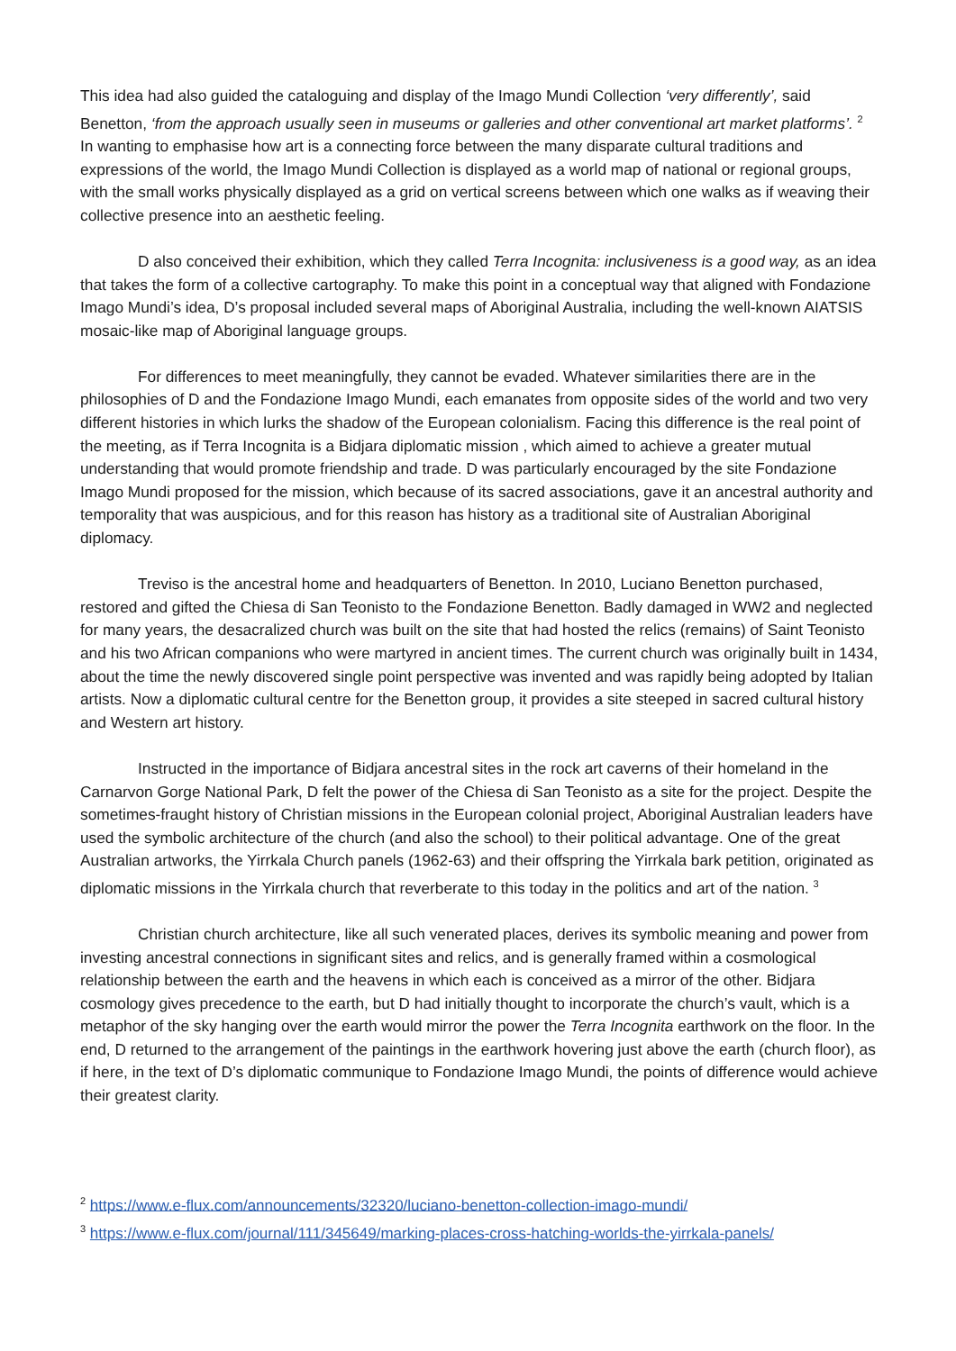This idea had also guided the cataloguing and display of the Imago Mundi Collection ‘very differently’, said Benetton, ‘from the approach usually seen in museums or galleries and other conventional art market platforms’. <sup>2</sup> In wanting to emphasise how art is a connecting force between the many disparate cultural traditions and expressions of the world, the Imago Mundi Collection is displayed as a world map of national or regional groups, with the small works physically displayed as a grid on vertical screens between which one walks as if weaving their collective presence into an aesthetic feeling.
D also conceived their exhibition, which they called Terra Incognita: inclusiveness is a good way, as an idea that takes the form of a collective cartography. To make this point in a conceptual way that aligned with Fondazione Imago Mundi’s idea, D’s proposal included several maps of Aboriginal Australia, including the well-known AIATSIS mosaic-like map of Aboriginal language groups.
For differences to meet meaningfully, they cannot be evaded. Whatever similarities there are in the philosophies of D and the Fondazione Imago Mundi, each emanates from opposite sides of the world and two very different histories in which lurks the shadow of the European colonialism. Facing this difference is the real point of the meeting, as if Terra Incognita is a Bidjara diplomatic mission , which aimed to achieve a greater mutual understanding that would promote friendship and trade. D was particularly encouraged by the site Fondazione Imago Mundi proposed for the mission, which because of its sacred associations, gave it an ancestral authority and temporality that was auspicious, and for this reason has history as a traditional site of Australian Aboriginal diplomacy.
Treviso is the ancestral home and headquarters of Benetton. In 2010, Luciano Benetton purchased, restored and gifted the Chiesa di San Teonisto to the Fondazione Benetton. Badly damaged in WW2 and neglected for many years, the desacralized church was built on the site that had hosted the relics (remains) of Saint Teonisto and his two African companions who were martyred in ancient times. The current church was originally built in 1434, about the time the newly discovered single point perspective was invented and was rapidly being adopted by Italian artists. Now a diplomatic cultural centre for the Benetton group, it provides a site steeped in sacred cultural history and Western art history.
Instructed in the importance of Bidjara ancestral sites in the rock art caverns of their homeland in the Carnarvon Gorge National Park, D felt the power of the Chiesa di San Teonisto as a site for the project. Despite the sometimes-fraught history of Christian missions in the European colonial project, Aboriginal Australian leaders have used the symbolic architecture of the church (and also the school) to their political advantage. One of the great Australian artworks, the Yirrkala Church panels (1962-63) and their offspring the Yirrkala bark petition, originated as diplomatic missions in the Yirrkala church that reverberate to this today in the politics and art of the nation. <sup>3</sup>
Christian church architecture, like all such venerated places, derives its symbolic meaning and power from investing ancestral connections in significant sites and relics, and is generally framed within a cosmological relationship between the earth and the heavens in which each is conceived as a mirror of the other. Bidjara cosmology gives precedence to the earth, but D had initially thought to incorporate the church’s vault, which is a metaphor of the sky hanging over the earth would mirror the power the Terra Incognita earthwork on the floor. In the end, D returned to the arrangement of the paintings in the earthwork hovering just above the earth (church floor), as if here, in the text of D’s diplomatic communique to Fondazione Imago Mundi, the points of difference would achieve their greatest clarity.
<sup>2</sup> https://www.e-flux.com/announcements/32320/luciano-benetton-collection-imago-mundi/
<sup>3</sup> https://www.e-flux.com/journal/111/345649/marking-places-cross-hatching-worlds-the-yirrkala-panels/